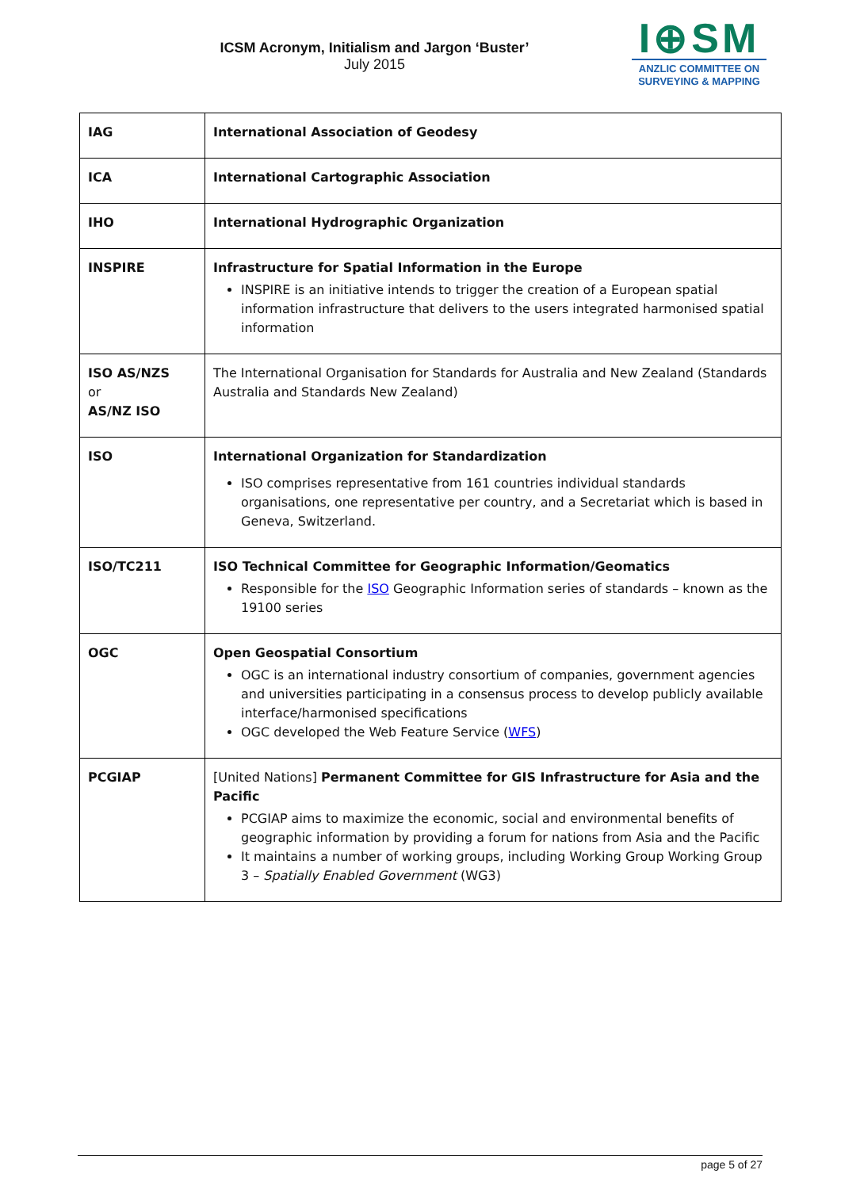ICSM Acronym, Initialism and Jargon ‘Buster’
July 2015
I⊕SM
ANZLIC COMMITTEE ON
SURVEYING & MAPPING
| IAG | International Association of Geodesy |
| ICA | International Cartographic Association |
| IHO | International Hydrographic Organization |
| INSPIRE | Infrastructure for Spatial Information in the Europe INSPIRE is an initiative intends to trigger the creation of a European spatial information infrastructure that delivers to the users integrated harmonised spatial information |
| ISO AS/NZS or AS/NZ ISO | The International Organisation for Standards for Australia and New Zealand (Standards Australia and Standards New Zealand) |
| ISO | International Organization for Standardization ISO comprises representative from 161 countries individual standards organisations, one representative per country, and a Secretariat which is based in Geneva, Switzerland. |
| ISO/TC211 | ISO Technical Committee for Geographic Information/Geomatics Responsible for the ISO Geographic Information series of standards – known as the 19100 series |
| OGC | Open Geospatial Consortium OGC is an international industry consortium of companies, government agencies and universities participating in a consensus process to develop publicly available interface/harmonised specifications OGC developed the Web Feature Service ( WFS ) |
| PCGIAP | [United Nations] Permanent Committee for GIS Infrastructure for Asia and the Pacific PCGIAP aims to maximize the economic, social and environmental benefits of geographic information by providing a forum for nations from Asia and the Pacific It maintains a number of working groups, including Working Group Working Group 3 – Spatially Enabled Government (WG3) |
page 5 of 27